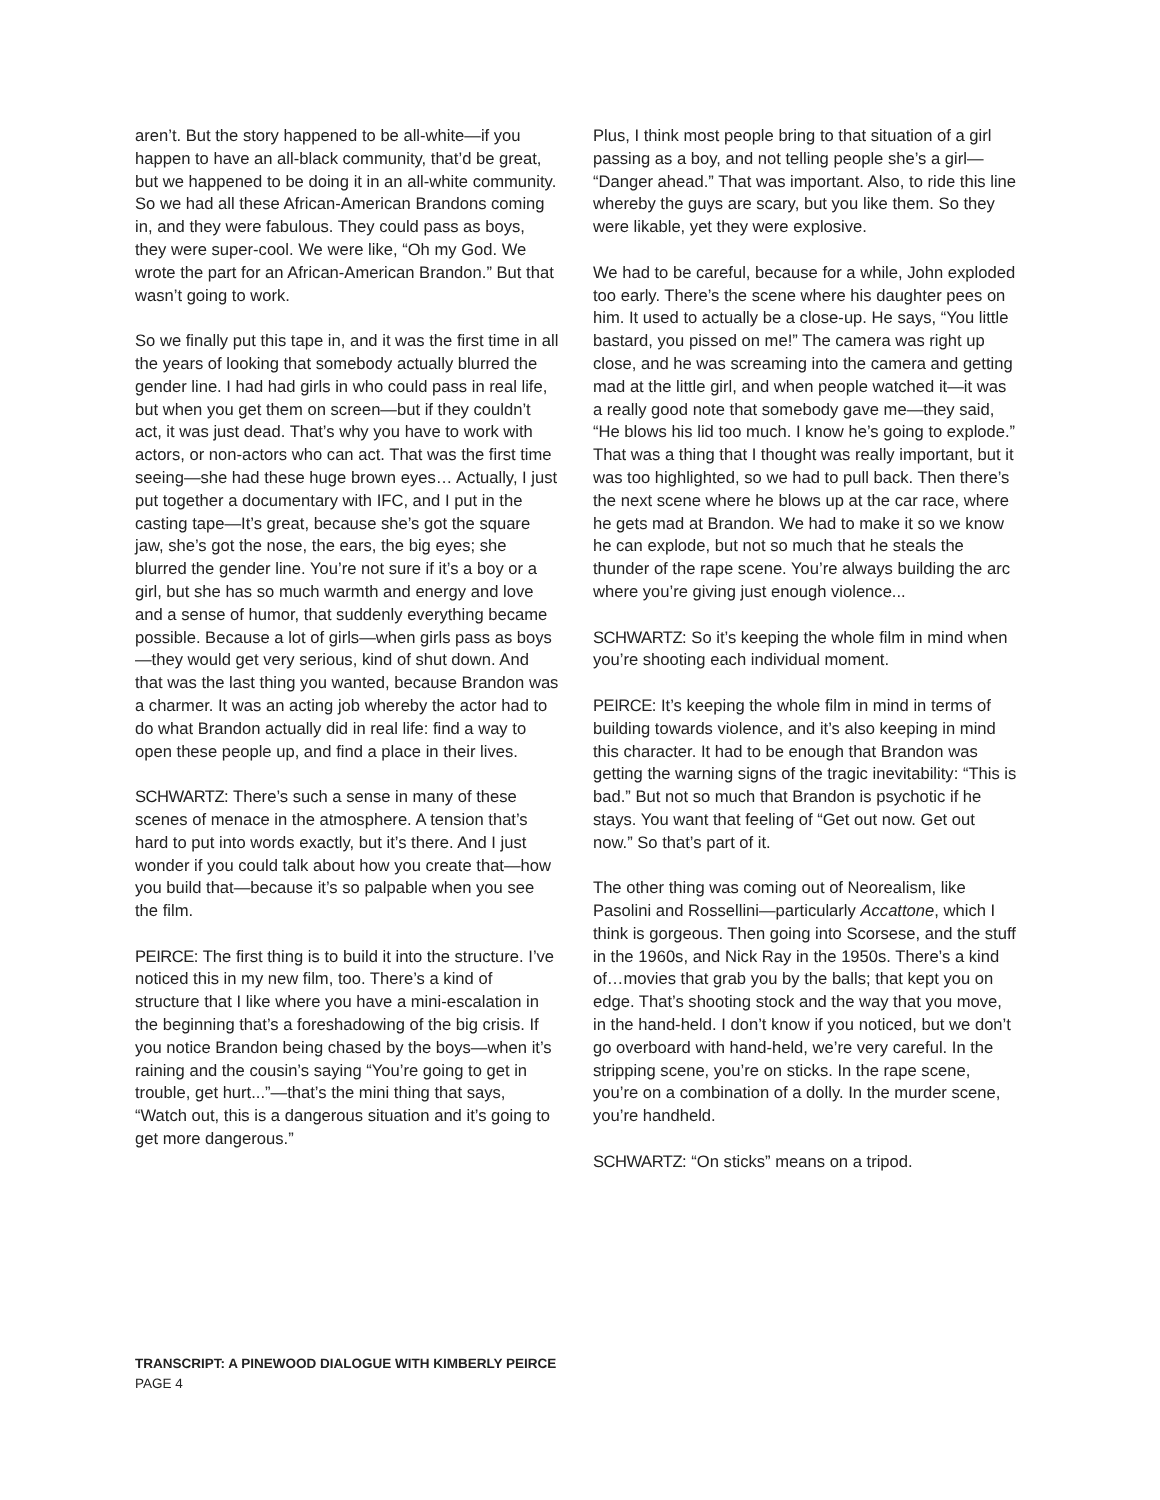aren’t. But the story happened to be all-white—if you happen to have an all-black community, that’d be great, but we happened to be doing it in an all-white community. So we had all these African-American Brandons coming in, and they were fabulous. They could pass as boys, they were super-cool. We were like, “Oh my God. We wrote the part for an African-American Brandon.” But that wasn’t going to work.
So we finally put this tape in, and it was the first time in all the years of looking that somebody actually blurred the gender line. I had had girls in who could pass in real life, but when you get them on screen—but if they couldn’t act, it was just dead. That’s why you have to work with actors, or non-actors who can act. That was the first time seeing—she had these huge brown eyes… Actually, I just put together a documentary with IFC, and I put in the casting tape—It’s great, because she’s got the square jaw, she’s got the nose, the ears, the big eyes; she blurred the gender line. You’re not sure if it’s a boy or a girl, but she has so much warmth and energy and love and a sense of humor, that suddenly everything became possible. Because a lot of girls—when girls pass as boys—they would get very serious, kind of shut down. And that was the last thing you wanted, because Brandon was a charmer. It was an acting job whereby the actor had to do what Brandon actually did in real life: find a way to open these people up, and find a place in their lives.
SCHWARTZ: There’s such a sense in many of these scenes of menace in the atmosphere. A tension that’s hard to put into words exactly, but it’s there. And I just wonder if you could talk about how you create that—how you build that—because it’s so palpable when you see the film.
PEIRCE: The first thing is to build it into the structure. I’ve noticed this in my new film, too. There’s a kind of structure that I like where you have a mini-escalation in the beginning that’s a foreshadowing of the big crisis. If you notice Brandon being chased by the boys—when it’s raining and the cousin’s saying “You’re going to get in trouble, get hurt...”—that’s the mini thing that says, “Watch out, this is a dangerous situation and it’s going to get more dangerous.”
Plus, I think most people bring to that situation of a girl passing as a boy, and not telling people she’s a girl— “Danger ahead.” That was important. Also, to ride this line whereby the guys are scary, but you like them. So they were likable, yet they were explosive.
We had to be careful, because for a while, John exploded too early. There’s the scene where his daughter pees on him. It used to actually be a close-up. He says, “You little bastard, you pissed on me!” The camera was right up close, and he was screaming into the camera and getting mad at the little girl, and when people watched it—it was a really good note that somebody gave me—they said, “He blows his lid too much. I know he’s going to explode.” That was a thing that I thought was really important, but it was too highlighted, so we had to pull back. Then there’s the next scene where he blows up at the car race, where he gets mad at Brandon. We had to make it so we know he can explode, but not so much that he steals the thunder of the rape scene. You’re always building the arc where you’re giving just enough violence...
SCHWARTZ: So it’s keeping the whole film in mind when you’re shooting each individual moment.
PEIRCE: It’s keeping the whole film in mind in terms of building towards violence, and it’s also keeping in mind this character. It had to be enough that Brandon was getting the warning signs of the tragic inevitability: “This is bad.” But not so much that Brandon is psychotic if he stays. You want that feeling of “Get out now. Get out now.” So that’s part of it.
The other thing was coming out of Neorealism, like Pasolini and Rossellini—particularly Accattone, which I think is gorgeous. Then going into Scorsese, and the stuff in the 1960s, and Nick Ray in the 1950s. There’s a kind of…movies that grab you by the balls; that kept you on edge. That’s shooting stock and the way that you move, in the hand-held. I don’t know if you noticed, but we don’t go overboard with hand-held, we’re very careful. In the stripping scene, you’re on sticks. In the rape scene, you’re on a combination of a dolly. In the murder scene, you’re handheld.
SCHWARTZ: “On sticks” means on a tripod.
TRANSCRIPT: A PINEWOOD DIALOGUE WITH KIMBERLY PEIRCE
PAGE 4